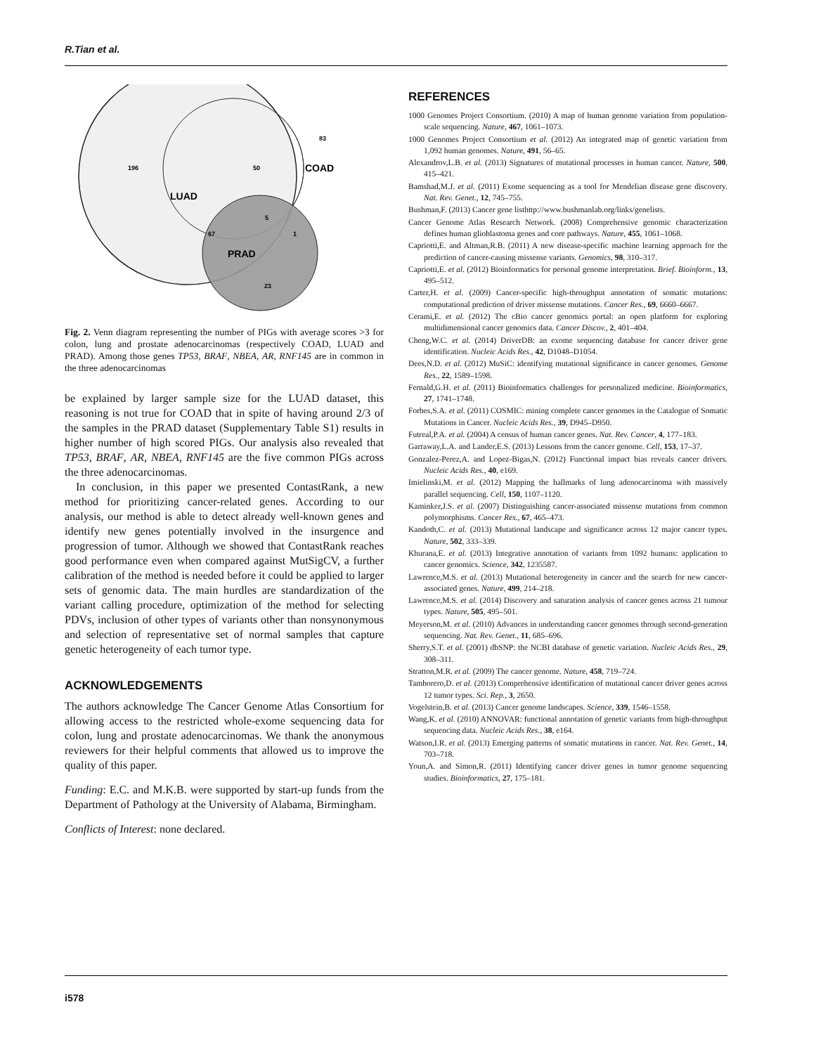R.Tian et al.
196
LUAD
83
COAD
50
5
1
67
PRAD
23
Fig. 2. Venn diagram representing the number of PIGs with average scores >3 for colon, lung and prostate adenocarcinomas (respectively COAD, LUAD and PRAD). Among those genes TP53, BRAF, NBEA, AR, RNF145 are in common in the three adenocarcinomas
be explained by larger sample size for the LUAD dataset, this reasoning is not true for COAD that in spite of having around 2/3 of the samples in the PRAD dataset (Supplementary Table S1) results in higher number of high scored PIGs. Our analysis also revealed that TP53, BRAF, AR, NBEA, RNF145 are the five common PIGs across the three adenocarcinomas.
In conclusion, in this paper we presented ContastRank, a new method for prioritizing cancer-related genes. According to our analysis, our method is able to detect already well-known genes and identify new genes potentially involved in the insurgence and progression of tumor. Although we showed that ContastRank reaches good performance even when compared against MutSigCV, a further calibration of the method is needed before it could be applied to larger sets of genomic data. The main hurdles are standardization of the variant calling procedure, optimization of the method for selecting PDVs, inclusion of other types of variants other than nonsynonymous and selection of representative set of normal samples that capture genetic heterogeneity of each tumor type.
ACKNOWLEDGEMENTS
The authors acknowledge The Cancer Genome Atlas Consortium for allowing access to the restricted whole-exome sequencing data for colon, lung and prostate adenocarcinomas. We thank the anonymous reviewers for their helpful comments that allowed us to improve the quality of this paper.
Funding: E.C. and M.K.B. were supported by start-up funds from the Department of Pathology at the University of Alabama, Birmingham.
Conflicts of Interest: none declared.
REFERENCES
1000 Genomes Project Consortium. (2010) A map of human genome variation from population-scale sequencing. Nature, 467, 1061–1073.
1000 Genomes Project Consortium et al. (2012) An integrated map of genetic variation from 1,092 human genomes. Nature, 491, 56–65.
Alexandrov,L.B. et al. (2013) Signatures of mutational processes in human cancer. Nature, 500, 415–421.
Bamshad,M.J. et al. (2011) Exome sequencing as a tool for Mendelian disease gene discovery. Nat. Rev. Genet., 12, 745–755.
Bushman,F. (2013) Cancer gene listhttp://www.bushmanlab.org/links/genelists.
Cancer Genome Atlas Research Network. (2008) Comprehensive genomic characterization defines human glioblastoma genes and core pathways. Nature, 455, 1061–1068.
Capriotti,E. and Altman,R.B. (2011) A new disease-specific machine learning approach for the prediction of cancer-causing missense variants. Genomics, 98, 310–317.
Capriotti,E. et al. (2012) Bioinformatics for personal genome interpretation. Brief. Bioinform., 13, 495–512.
Carter,H. et al. (2009) Cancer-specific high-throughput annotation of somatic mutations: computational prediction of driver missense mutations. Cancer Res., 69, 6660–6667.
Cerami,E. et al. (2012) The cBio cancer genomics portal: an open platform for exploring multidimensional cancer genomics data. Cancer Discov., 2, 401–404.
Cheng,W.C. et al. (2014) DriverDB: an exome sequencing database for cancer driver gene identification. Nucleic Acids Res., 42, D1048–D1054.
Dees,N.D. et al. (2012) MuSiC: identifying mutational significance in cancer genomes. Genome Res., 22, 1589–1598.
Fernald,G.H. et al. (2011) Bioinformatics challenges for personalized medicine. Bioinformatics, 27, 1741–1748.
Forbes,S.A. et al. (2011) COSMIC: mining complete cancer genomes in the Catalogue of Somatic Mutations in Cancer. Nucleic Acids Res., 39, D945–D950.
Futreal,P.A. et al. (2004) A census of human cancer genes. Nat. Rev. Cancer, 4, 177–183.
Garraway,L.A. and Lander,E.S. (2013) Lessons from the cancer genome. Cell, 153, 17–37.
Gonzalez-Perez,A. and Lopez-Bigas,N. (2012) Functional impact bias reveals cancer drivers. Nucleic Acids Res., 40, e169.
Imielinski,M. et al. (2012) Mapping the hallmarks of lung adenocarcinoma with massively parallel sequencing. Cell, 150, 1107–1120.
Kaminker,J.S. et al. (2007) Distinguishing cancer-associated missense mutations from common polymorphisms. Cancer Res., 67, 465–473.
Kandoth,C. et al. (2013) Mutational landscape and significance across 12 major cancer types. Nature, 502, 333–339.
Khurana,E. et al. (2013) Integrative annotation of variants from 1092 humans: application to cancer genomics. Science, 342, 1235587.
Lawrence,M.S. et al. (2013) Mutational heterogeneity in cancer and the search for new cancer-associated genes. Nature, 499, 214–218.
Lawrence,M.S. et al. (2014) Discovery and saturation analysis of cancer genes across 21 tumour types. Nature, 505, 495–501.
Meyerson,M. et al. (2010) Advances in understanding cancer genomes through second-generation sequencing. Nat. Rev. Genet., 11, 685–696.
Sherry,S.T. et al. (2001) dbSNP: the NCBI database of genetic variation. Nucleic Acids Res., 29, 308–311.
Stratton,M.R. et al. (2009) The cancer genome. Nature, 458, 719–724.
Tamborero,D. et al. (2013) Comprehensive identification of mutational cancer driver genes across 12 tumor types. Sci. Rep., 3, 2650.
Vogelstein,B. et al. (2013) Cancer genome landscapes. Science, 339, 1546–1558.
Wang,K. et al. (2010) ANNOVAR: functional annotation of genetic variants from high-throughput sequencing data. Nucleic Acids Res., 38, e164.
Watson,I.R. et al. (2013) Emerging patterns of somatic mutations in cancer. Nat. Rev. Genet., 14, 703–718.
Youn,A. and Simon,R. (2011) Identifying cancer driver genes in tumor genome sequencing studies. Bioinformatics, 27, 175–181.
i578